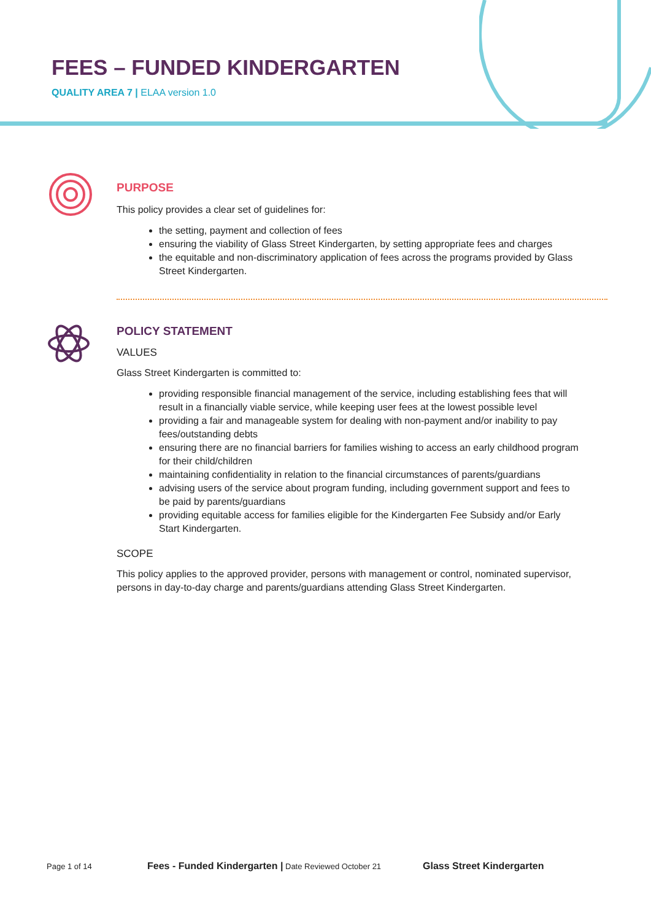FEES – FUNDED KINDERGARTEN
QUALITY AREA 7 | ELAA version 1.0
PURPOSE
This policy provides a clear set of guidelines for:
the setting, payment and collection of fees
ensuring the viability of Glass Street Kindergarten, by setting appropriate fees and charges
the equitable and non-discriminatory application of fees across the programs provided by Glass Street Kindergarten.
POLICY STATEMENT
VALUES
Glass Street Kindergarten is committed to:
providing responsible financial management of the service, including establishing fees that will result in a financially viable service, while keeping user fees at the lowest possible level
providing a fair and manageable system for dealing with non-payment and/or inability to pay fees/outstanding debts
ensuring there are no financial barriers for families wishing to access an early childhood program for their child/children
maintaining confidentiality in relation to the financial circumstances of parents/guardians
advising users of the service about program funding, including government support and fees to be paid by parents/guardians
providing equitable access for families eligible for the Kindergarten Fee Subsidy and/or Early Start Kindergarten.
SCOPE
This policy applies to the approved provider, persons with management or control, nominated supervisor, persons in day-to-day charge and parents/guardians attending Glass Street Kindergarten.
Page 1 of 14 Fees - Funded Kindergarten | Date Reviewed October 21 Glass Street Kindergarten